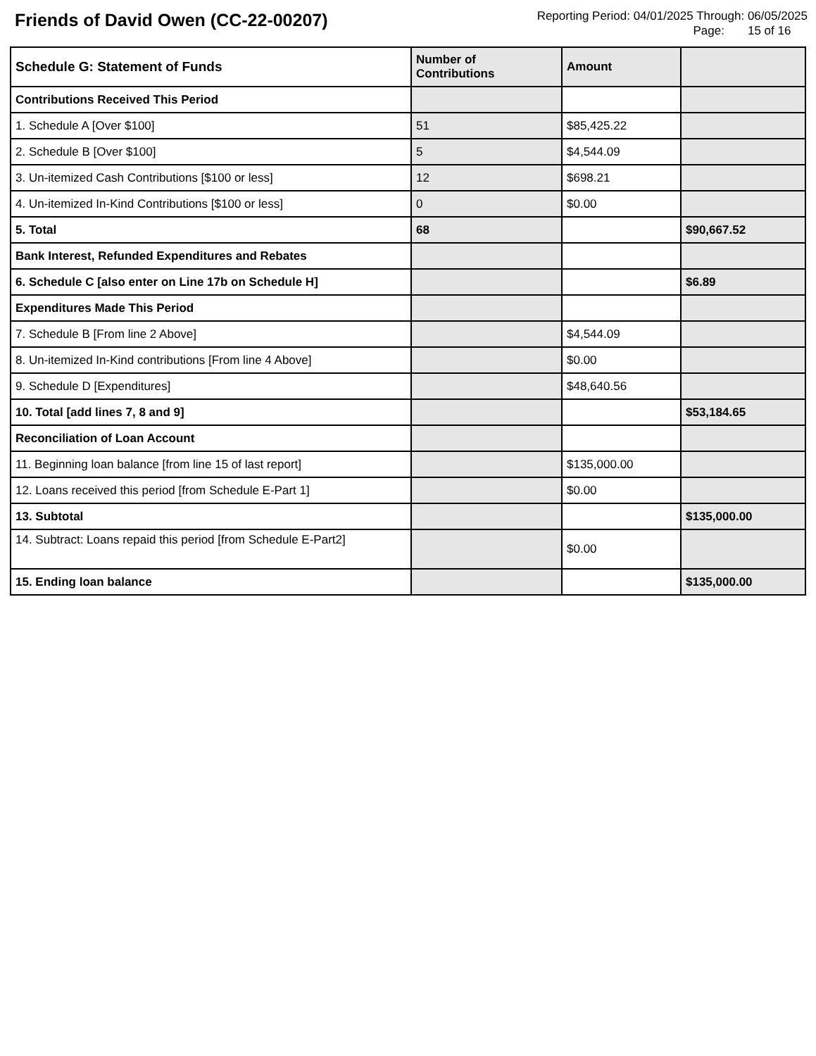Friends of David Owen (CC-22-00207)
Reporting Period: 04/01/2025 Through: 06/05/2025
Page: 15 of 16
| Schedule G: Statement of Funds | Number of Contributions | Amount | |
| --- | --- | --- | --- |
| Contributions Received This Period | | | |
| 1. Schedule A [Over $100] | 51 | $85,425.22 | |
| 2. Schedule B [Over $100] | 5 | $4,544.09 | |
| 3. Un-itemized Cash Contributions [$100 or less] | 12 | $698.21 | |
| 4. Un-itemized In-Kind Contributions [$100 or less] | 0 | $0.00 | |
| 5. Total | 68 | | $90,667.52 |
| Bank Interest, Refunded Expenditures and Rebates | | | |
| 6. Schedule C [also enter on Line 17b on Schedule H] | | | $6.89 |
| Expenditures Made This Period | | | |
| 7. Schedule B [From line 2 Above] | | $4,544.09 | |
| 8. Un-itemized In-Kind contributions [From line 4 Above] | | $0.00 | |
| 9. Schedule D [Expenditures] | | $48,640.56 | |
| 10. Total [add lines 7, 8 and 9] | | | $53,184.65 |
| Reconciliation of Loan Account | | | |
| 11. Beginning loan balance [from line 15 of last report] | | $135,000.00 | |
| 12. Loans received this period [from Schedule E-Part 1] | | $0.00 | |
| 13. Subtotal | | | $135,000.00 |
| 14. Subtract: Loans repaid this period [from Schedule E-Part2] | | $0.00 | |
| 15. Ending loan balance | | | $135,000.00 |